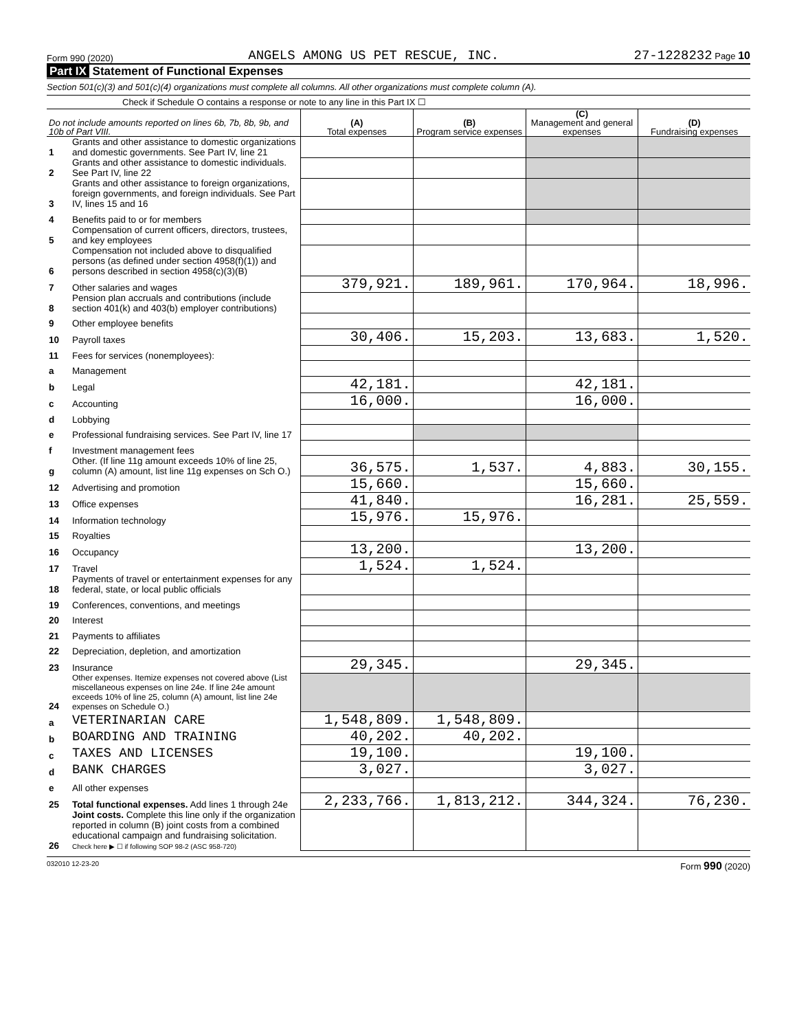Form 990 (2020) ANGELS AMONG US PET RESCUE, INC. 27-1228232 Page 10
Part IX Statement of Functional Expenses
Section 501(c)(3) and 501(c)(4) organizations must complete all columns. All other organizations must complete column (A).
Check if Schedule O contains a response or note to any line in this Part IX ☐
| Do not include amounts reported on lines 6b, 7b, 8b, 9b, and 10b of Part VIII. | | (A) Total expenses | (B) Program service expenses | (C) Management and general expenses | (D) Fundraising expenses |
| --- | --- | --- | --- | --- | --- |
| 1 | Grants and other assistance to domestic organizations and domestic governments. See Part IV, line 21 | | | | |
| 2 | Grants and other assistance to domestic individuals. See Part IV, line 22 | | | | |
| 3 | Grants and other assistance to foreign organizations, foreign governments, and foreign individuals. See Part IV, lines 15 and 16 | | | | |
| 4 | Benefits paid to or for members | | | | |
| 5 | Compensation of current officers, directors, trustees, and key employees | | | | |
| 6 | Compensation not included above to disqualified persons (as defined under section 4958(f)(1)) and persons described in section 4958(c)(3)(B) | | | | |
| 7 | Other salaries and wages | 379,921. | 189,961. | 170,964. | 18,996. |
| 8 | Pension plan accruals and contributions (include section 401(k) and 403(b) employer contributions) | | | | |
| 9 | Other employee benefits | | | | |
| 10 | Payroll taxes | 30,406. | 15,203. | 13,683. | 1,520. |
| 11 | Fees for services (nonemployees): | | | | |
| a | Management | | | | |
| b | Legal | 42,181. | | 42,181. | |
| c | Accounting | 16,000. | | 16,000. | |
| d | Lobbying | | | | |
| e | Professional fundraising services. See Part IV, line 17 | | | | |
| f | Investment management fees | | | | |
| g | Other. (If line 11g amount exceeds 10% of line 25, column (A) amount, list line 11g expenses on Sch O.) | 36,575. | 1,537. | 4,883. | 30,155. |
| 12 | Advertising and promotion | 15,660. | | 15,660. | |
| 13 | Office expenses | 41,840. | | 16,281. | 25,559. |
| 14 | Information technology | 15,976. | 15,976. | | |
| 15 | Royalties | | | | |
| 16 | Occupancy | 13,200. | | 13,200. | |
| 17 | Travel | 1,524. | 1,524. | | |
| 18 | Payments of travel or entertainment expenses for any federal, state, or local public officials | | | | |
| 19 | Conferences, conventions, and meetings | | | | |
| 20 | Interest | | | | |
| 21 | Payments to affiliates | | | | |
| 22 | Depreciation, depletion, and amortization | | | | |
| 23 | Insurance | 29,345. | | 29,345. | |
| 24 | Other expenses. Itemize expenses not covered above (List miscellaneous expenses on line 24e. If line 24e amount exceeds 10% of line 25, column (A) amount, list line 24e expenses on Schedule O.) | | | | |
| a | VETERINARIAN CARE | 1,548,809. | 1,548,809. | | |
| b | BOARDING AND TRAINING | 40,202. | 40,202. | | |
| c | TAXES AND LICENSES | 19,100. | | 19,100. | |
| d | BANK CHARGES | 3,027. | | 3,027. | |
| e | All other expenses | | | | |
| 25 | Total functional expenses. Add lines 1 through 24e | 2,233,766. | 1,813,212. | 344,324. | 76,230. |
| 26 | Joint costs. Complete this line only if the organization reported in column (B) joint costs from a combined educational campaign and fundraising solicitation. Check here ▶ ☐ if following SOP 98-2 (ASC 958-720) | | | | |
032010 12-23-20 Form 990 (2020)